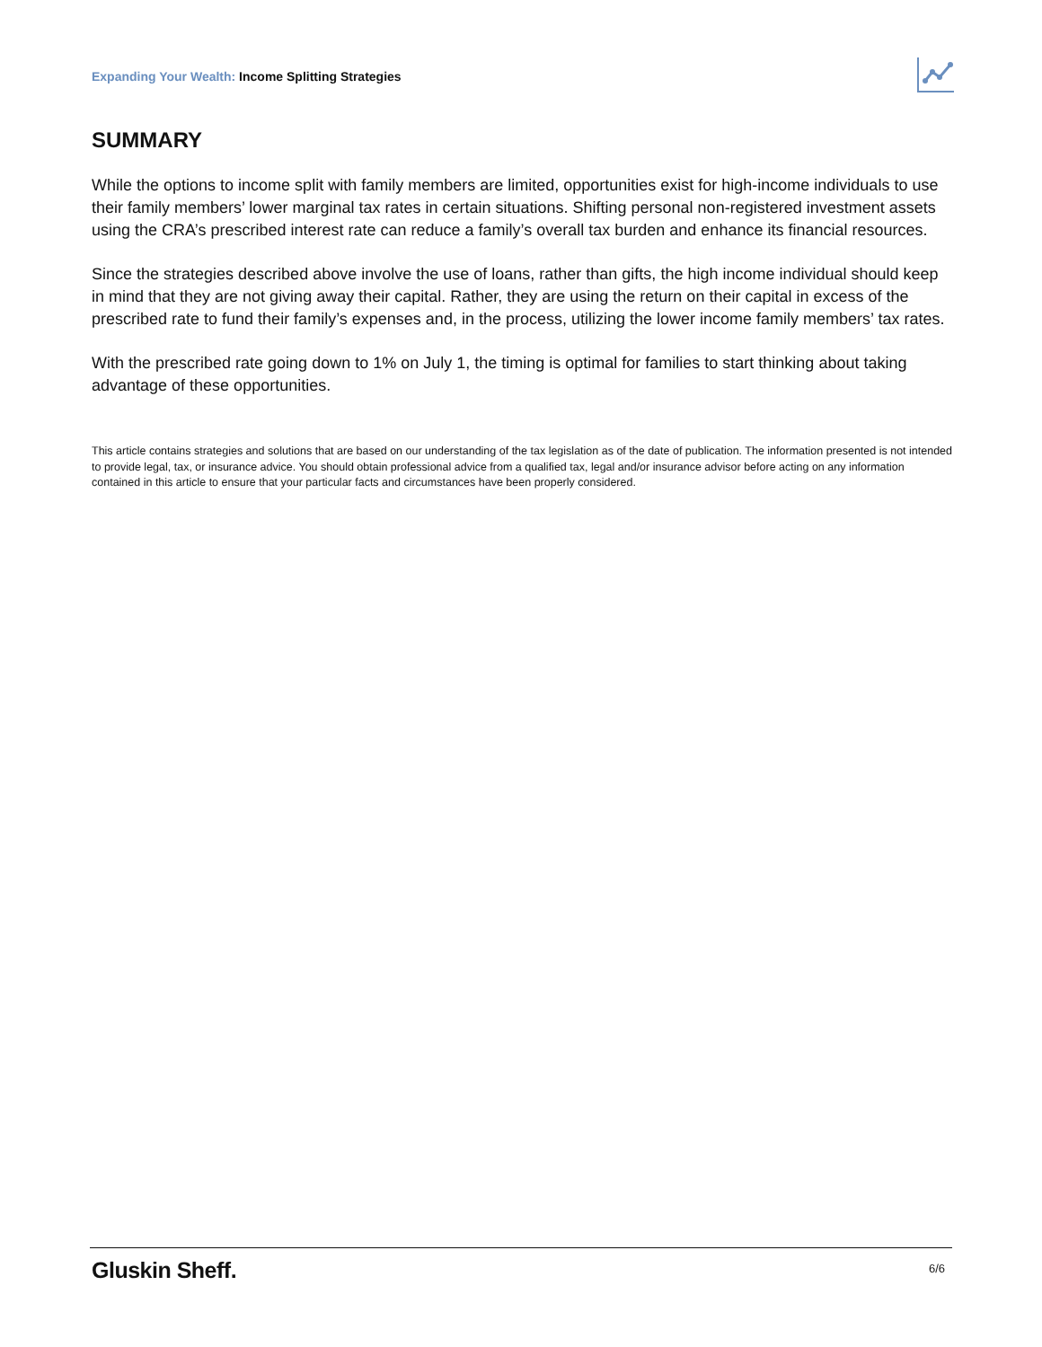Expanding Your Wealth: Income Splitting Strategies
SUMMARY
While the options to income split with family members are limited, opportunities exist for high-income individuals to use their family members’ lower marginal tax rates in certain situations. Shifting personal non-registered investment assets using the CRA’s prescribed interest rate can reduce a family’s overall tax burden and enhance its financial resources.
Since the strategies described above involve the use of loans, rather than gifts, the high income individual should keep in mind that they are not giving away their capital. Rather, they are using the return on their capital in excess of the prescribed rate to fund their family’s expenses and, in the process, utilizing the lower income family members’ tax rates.
With the prescribed rate going down to 1% on July 1, the timing is optimal for families to start thinking about taking advantage of these opportunities.
This article contains strategies and solutions that are based on our understanding of the tax legislation as of the date of publication. The information presented is not intended to provide legal, tax, or insurance advice. You should obtain professional advice from a qualified tax, legal and/or insurance advisor before acting on any information contained in this article to ensure that your particular facts and circumstances have been properly considered.
Gluskin Sheff. 6/6